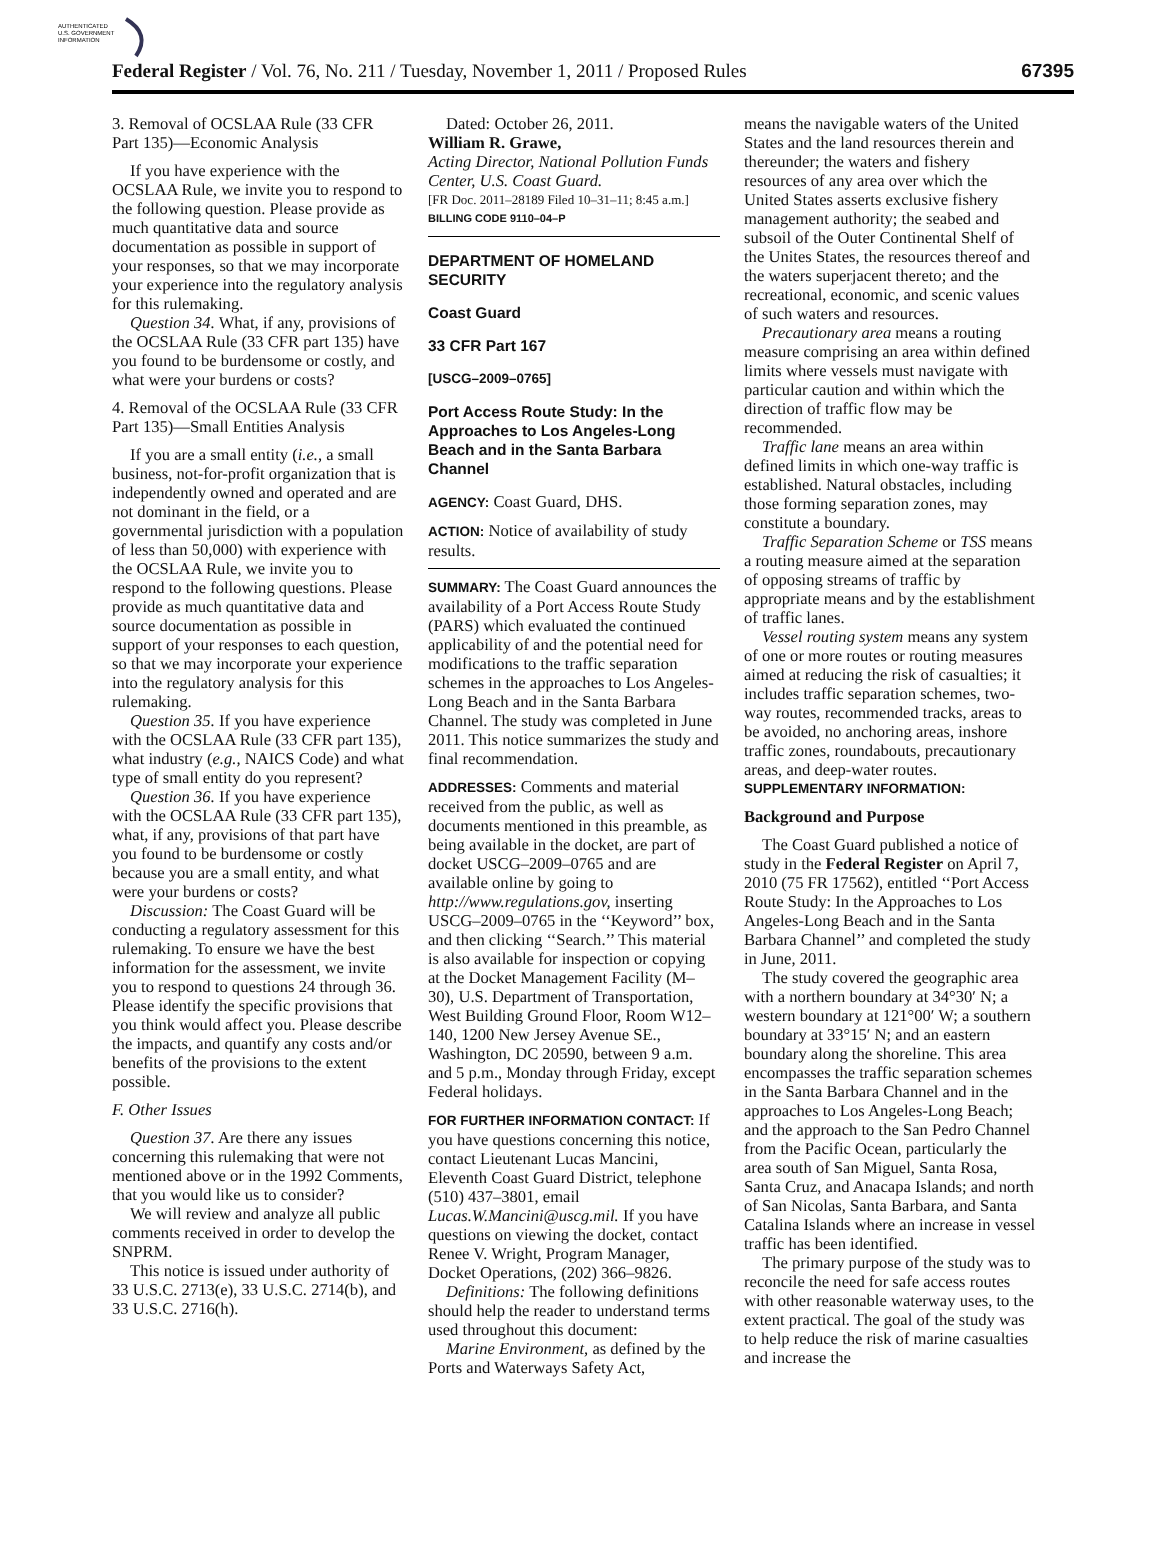AUTHENTICATED
U.S. GOVERNMENT
INFORMATION
Federal Register / Vol. 76, No. 211 / Tuesday, November 1, 2011 / Proposed Rules 67395
3. Removal of OCSLAA Rule (33 CFR Part 135)—Economic Analysis
If you have experience with the OCSLAA Rule, we invite you to respond to the following question. Please provide as much quantitative data and source documentation as possible in support of your responses, so that we may incorporate your experience into the regulatory analysis for this rulemaking.
Question 34. What, if any, provisions of the OCSLAA Rule (33 CFR part 135) have you found to be burdensome or costly, and what were your burdens or costs?
4. Removal of the OCSLAA Rule (33 CFR Part 135)—Small Entities Analysis
If you are a small entity (i.e., a small business, not-for-profit organization that is independently owned and operated and are not dominant in the field, or a governmental jurisdiction with a population of less than 50,000) with experience with the OCSLAA Rule, we invite you to respond to the following questions. Please provide as much quantitative data and source documentation as possible in support of your responses to each question, so that we may incorporate your experience into the regulatory analysis for this rulemaking.
Question 35. If you have experience with the OCSLAA Rule (33 CFR part 135), what industry (e.g., NAICS Code) and what type of small entity do you represent?
Question 36. If you have experience with the OCSLAA Rule (33 CFR part 135), what, if any, provisions of that part have you found to be burdensome or costly because you are a small entity, and what were your burdens or costs?
Discussion: The Coast Guard will be conducting a regulatory assessment for this rulemaking. To ensure we have the best information for the assessment, we invite you to respond to questions 24 through 36. Please identify the specific provisions that you think would affect you. Please describe the impacts, and quantify any costs and/or benefits of the provisions to the extent possible.
F. Other Issues
Question 37. Are there any issues concerning this rulemaking that were not mentioned above or in the 1992 Comments, that you would like us to consider?
We will review and analyze all public comments received in order to develop the SNPRM.
This notice is issued under authority of 33 U.S.C. 2713(e), 33 U.S.C. 2714(b), and 33 U.S.C. 2716(h).
Dated: October 26, 2011.
William R. Grawe,
Acting Director, National Pollution Funds Center, U.S. Coast Guard.
[FR Doc. 2011–28189 Filed 10–31–11; 8:45 a.m.]
BILLING CODE 9110–04–P
DEPARTMENT OF HOMELAND SECURITY
Coast Guard
33 CFR Part 167
[USCG–2009–0765]
Port Access Route Study: In the Approaches to Los Angeles-Long Beach and in the Santa Barbara Channel
AGENCY: Coast Guard, DHS.
ACTION: Notice of availability of study results.
SUMMARY: The Coast Guard announces the availability of a Port Access Route Study (PARS) which evaluated the continued applicability of and the potential need for modifications to the traffic separation schemes in the approaches to Los Angeles-Long Beach and in the Santa Barbara Channel. The study was completed in June 2011. This notice summarizes the study and final recommendation.
ADDRESSES: Comments and material received from the public, as well as documents mentioned in this preamble, as being available in the docket, are part of docket USCG–2009–0765 and are available online by going to http://www.regulations.gov, inserting USCG–2009–0765 in the ‘‘Keyword’’ box, and then clicking ‘‘Search.’’ This material is also available for inspection or copying at the Docket Management Facility (M–30), U.S. Department of Transportation, West Building Ground Floor, Room W12–140, 1200 New Jersey Avenue SE., Washington, DC 20590, between 9 a.m. and 5 p.m., Monday through Friday, except Federal holidays.
FOR FURTHER INFORMATION CONTACT: If you have questions concerning this notice, contact Lieutenant Lucas Mancini, Eleventh Coast Guard District, telephone (510) 437–3801, email Lucas.W.Mancini@uscg.mil. If you have questions on viewing the docket, contact Renee V. Wright, Program Manager, Docket Operations, (202) 366–9826.
Definitions: The following definitions should help the reader to understand terms used throughout this document:
Marine Environment, as defined by the Ports and Waterways Safety Act,
means the navigable waters of the United States and the land resources therein and thereunder; the waters and fishery resources of any area over which the United States asserts exclusive fishery management authority; the seabed and subsoil of the Outer Continental Shelf of the Unites States, the resources thereof and the waters superjacent thereto; and the recreational, economic, and scenic values of such waters and resources.
Precautionary area means a routing measure comprising an area within defined limits where vessels must navigate with particular caution and within which the direction of traffic flow may be recommended.
Traffic lane means an area within defined limits in which one-way traffic is established. Natural obstacles, including those forming separation zones, may constitute a boundary.
Traffic Separation Scheme or TSS means a routing measure aimed at the separation of opposing streams of traffic by appropriate means and by the establishment of traffic lanes.
Vessel routing system means any system of one or more routes or routing measures aimed at reducing the risk of casualties; it includes traffic separation schemes, two-way routes, recommended tracks, areas to be avoided, no anchoring areas, inshore traffic zones, roundabouts, precautionary areas, and deep-water routes.
SUPPLEMENTARY INFORMATION:
Background and Purpose
The Coast Guard published a notice of study in the Federal Register on April 7, 2010 (75 FR 17562), entitled ‘‘Port Access Route Study: In the Approaches to Los Angeles-Long Beach and in the Santa Barbara Channel’’ and completed the study in June, 2011.
The study covered the geographic area with a northern boundary at 34°30′ N; a western boundary at 121°00′ W; a southern boundary at 33°15′ N; and an eastern boundary along the shoreline. This area encompasses the traffic separation schemes in the Santa Barbara Channel and in the approaches to Los Angeles-Long Beach; and the approach to the San Pedro Channel from the Pacific Ocean, particularly the area south of San Miguel, Santa Rosa, Santa Cruz, and Anacapa Islands; and north of San Nicolas, Santa Barbara, and Santa Catalina Islands where an increase in vessel traffic has been identified.
The primary purpose of the study was to reconcile the need for safe access routes with other reasonable waterway uses, to the extent practical. The goal of the study was to help reduce the risk of marine casualties and increase the